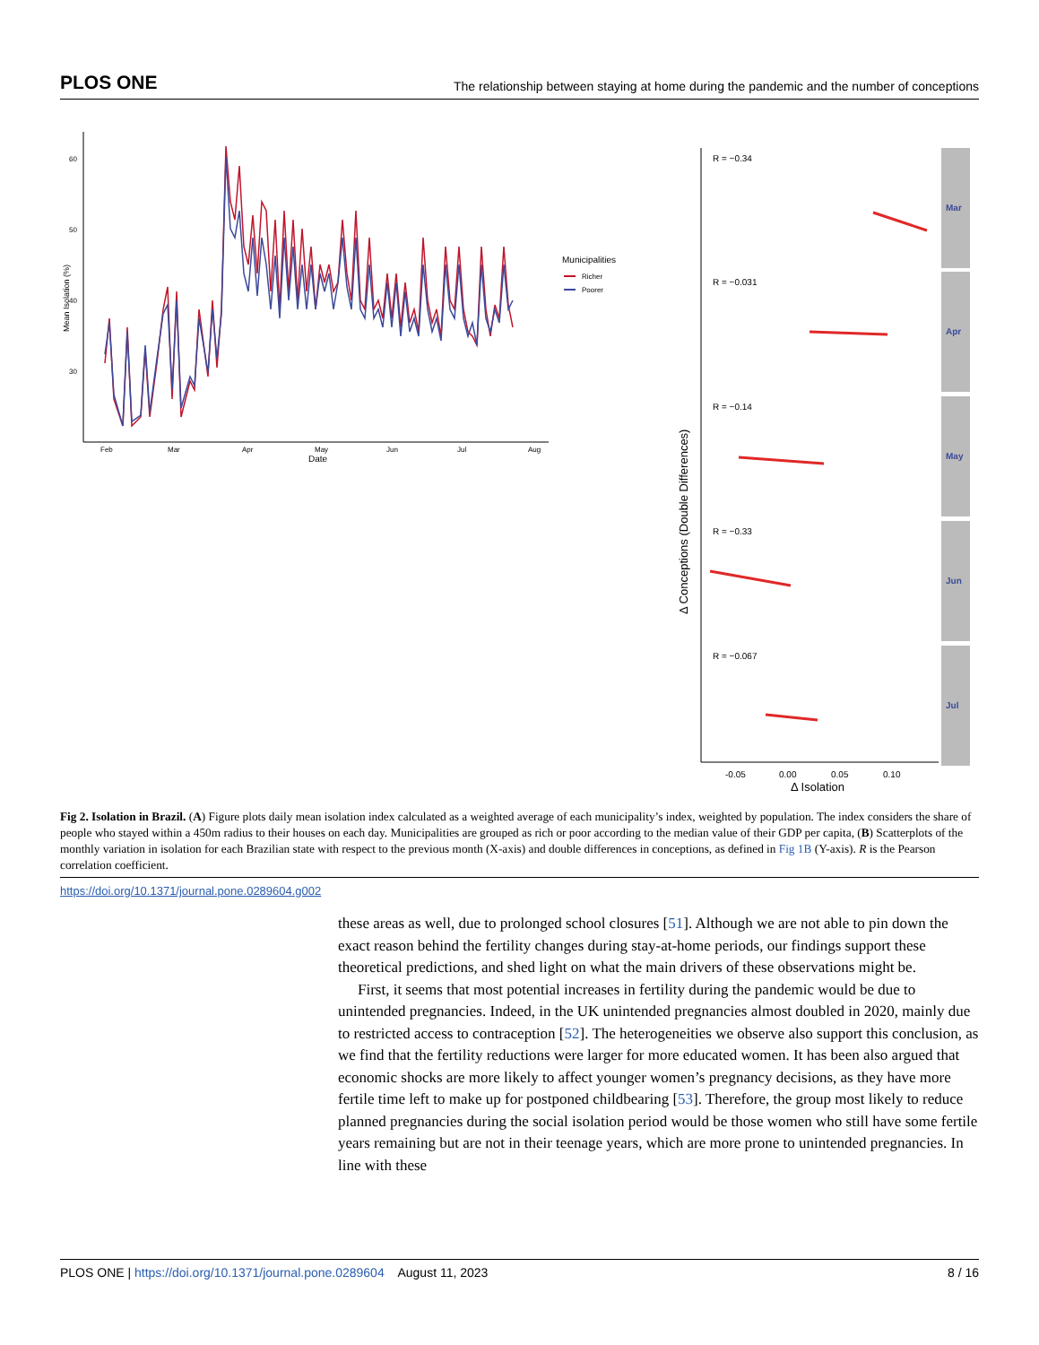PLOS ONE The relationship between staying at home during the pandemic and the number of conceptions
60
50
40
30
Mean Isolation (%)
Feb
Mar
Apr
May
Jun
Jul
Aug
Date
Municipalities
Richer
Poorer
Δ Conceptions (Double Differences)
Mar
R = −0.34
Apr
R = −0.031
May
R = −0.14
Jun
R = −0.33
Jul
R = −0.067
-0.05
0.00
0.05
0.10
Δ Isolation
Fig 2. Isolation in Brazil. (A) Figure plots daily mean isolation index calculated as a weighted average of each municipality’s index, weighted by population. The index considers the share of people who stayed within a 450m radius to their houses on each day. Municipalities are grouped as rich or poor according to the median value of their GDP per capita, (B) Scatterplots of the monthly variation in isolation for each Brazilian state with respect to the previous month (X-axis) and double differences in conceptions, as defined in Fig 1B (Y-axis). R is the Pearson correlation coefficient.
https://doi.org/10.1371/journal.pone.0289604.g002
these areas as well, due to prolonged school closures [51]. Although we are not able to pin down the exact reason behind the fertility changes during stay-at-home periods, our findings support these theoretical predictions, and shed light on what the main drivers of these observations might be.
First, it seems that most potential increases in fertility during the pandemic would be due to unintended pregnancies. Indeed, in the UK unintended pregnancies almost doubled in 2020, mainly due to restricted access to contraception [52]. The heterogeneities we observe also support this conclusion, as we find that the fertility reductions were larger for more educated women. It has been also argued that economic shocks are more likely to affect younger women’s pregnancy decisions, as they have more fertile time left to make up for postponed childbearing [53]. Therefore, the group most likely to reduce planned pregnancies during the social isolation period would be those women who still have some fertile years remaining but are not in their teenage years, which are more prone to unintended pregnancies. In line with these
PLOS ONE | https://doi.org/10.1371/journal.pone.0289604 August 11, 2023 8 / 16